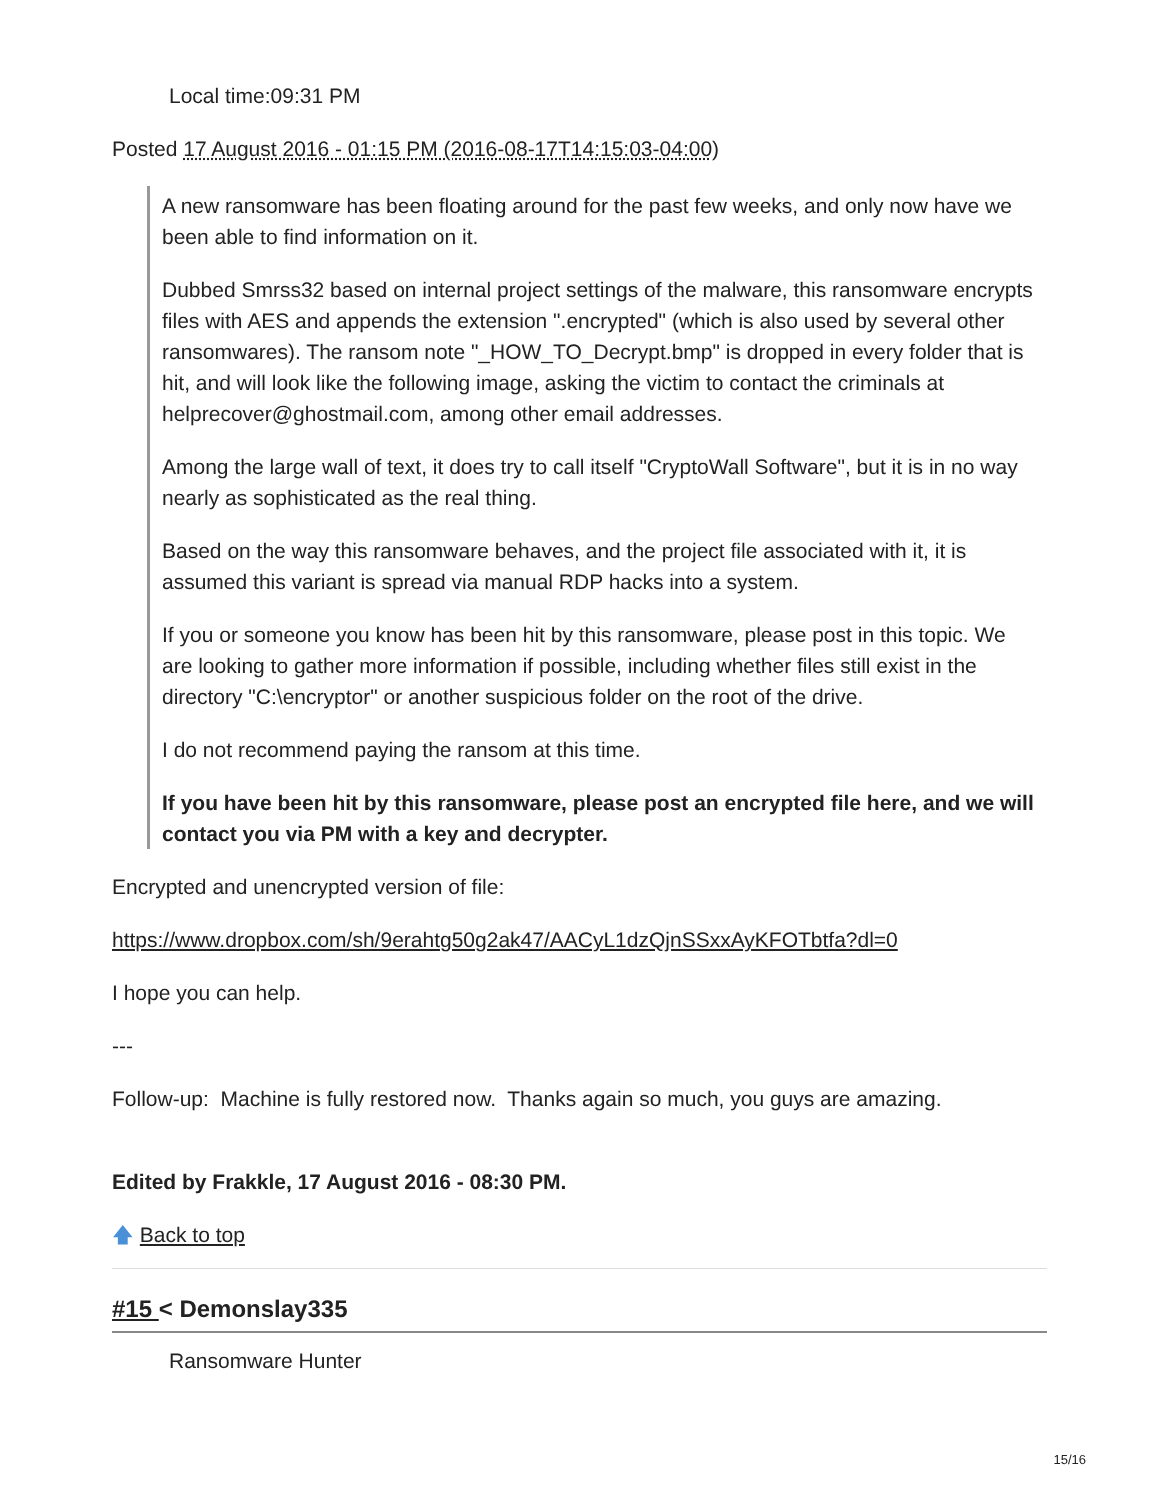Local time:09:31 PM
Posted 17 August 2016 - 01:15 PM (2016-08-17T14:15:03-04:00)
A new ransomware has been floating around for the past few weeks, and only now have we been able to find information on it.
Dubbed Smrss32 based on internal project settings of the malware, this ransomware encrypts files with AES and appends the extension ".encrypted" (which is also used by several other ransomwares). The ransom note "_HOW_TO_Decrypt.bmp" is dropped in every folder that is hit, and will look like the following image, asking the victim to contact the criminals at helprecover@ghostmail.com, among other email addresses.
Among the large wall of text, it does try to call itself "CryptoWall Software", but it is in no way nearly as sophisticated as the real thing.
Based on the way this ransomware behaves, and the project file associated with it, it is assumed this variant is spread via manual RDP hacks into a system.
If you or someone you know has been hit by this ransomware, please post in this topic. We are looking to gather more information if possible, including whether files still exist in the directory "C:\encryptor" or another suspicious folder on the root of the drive.
I do not recommend paying the ransom at this time.
If you have been hit by this ransomware, please post an encrypted file here, and we will contact you via PM with a key and decrypter.
Encrypted and unencrypted version of file:
https://www.dropbox.com/sh/9erahtg50g2ak47/AACyL1dzQjnSSxxAyKFOTbtfa?dl=0
I hope you can help.
---
Follow-up: Machine is fully restored now. Thanks again so much, you guys are amazing.
Edited by Frakkle, 17 August 2016 - 08:30 PM.
🡅 Back to top
#15 < Demonslay335
Ransomware Hunter
15/16